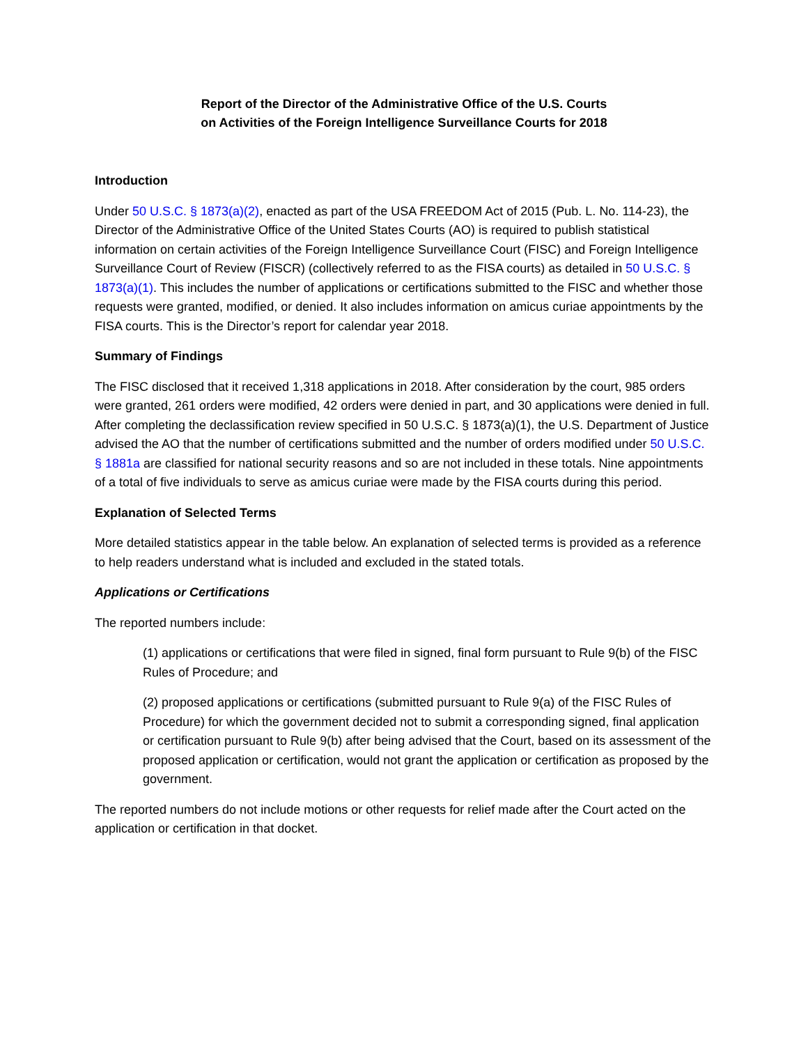Report of the Director of the Administrative Office of the U.S. Courts
on Activities of the Foreign Intelligence Surveillance Courts for 2018
Introduction
Under 50 U.S.C. § 1873(a)(2), enacted as part of the USA FREEDOM Act of 2015 (Pub. L. No. 114-23), the Director of the Administrative Office of the United States Courts (AO) is required to publish statistical information on certain activities of the Foreign Intelligence Surveillance Court (FISC) and Foreign Intelligence Surveillance Court of Review (FISCR) (collectively referred to as the FISA courts) as detailed in 50 U.S.C. § 1873(a)(1). This includes the number of applications or certifications submitted to the FISC and whether those requests were granted, modified, or denied. It also includes information on amicus curiae appointments by the FISA courts. This is the Director’s report for calendar year 2018.
Summary of Findings
The FISC disclosed that it received 1,318 applications in 2018. After consideration by the court, 985 orders were granted, 261 orders were modified, 42 orders were denied in part, and 30 applications were denied in full. After completing the declassification review specified in 50 U.S.C. § 1873(a)(1), the U.S. Department of Justice advised the AO that the number of certifications submitted and the number of orders modified under 50 U.S.C. § 1881a are classified for national security reasons and so are not included in these totals. Nine appointments of a total of five individuals to serve as amicus curiae were made by the FISA courts during this period.
Explanation of Selected Terms
More detailed statistics appear in the table below. An explanation of selected terms is provided as a reference to help readers understand what is included and excluded in the stated totals.
Applications or Certifications
The reported numbers include:
(1) applications or certifications that were filed in signed, final form pursuant to Rule 9(b) of the FISC Rules of Procedure; and
(2) proposed applications or certifications (submitted pursuant to Rule 9(a) of the FISC Rules of Procedure) for which the government decided not to submit a corresponding signed, final application or certification pursuant to Rule 9(b) after being advised that the Court, based on its assessment of the proposed application or certification, would not grant the application or certification as proposed by the government.
The reported numbers do not include motions or other requests for relief made after the Court acted on the application or certification in that docket.